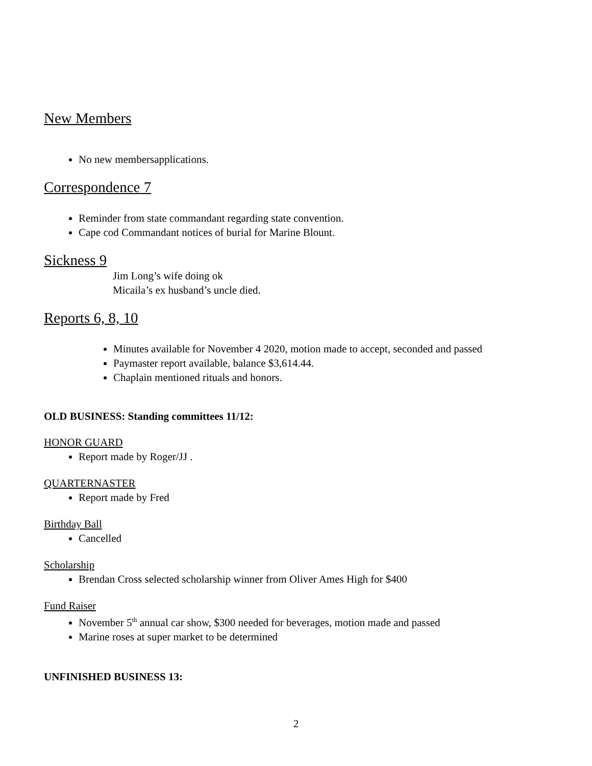New Members
No new membersapplications.
Correspondence 7
Reminder from state commandant regarding state convention.
Cape cod Commandant notices of burial for Marine Blount.
Sickness 9
Jim Long’s wife doing ok
Micaila’s ex husband’s uncle died.
Reports 6, 8, 10
Minutes available for November 4 2020, motion made to accept, seconded and passed
Paymaster report available, balance $3,614.44.
Chaplain mentioned rituals and honors.
OLD BUSINESS: Standing committees 11/12:
HONOR GUARD
Report made by Roger/JJ .
QUARTERNASTER
Report made by Fred
Birthday Ball
Cancelled
Scholarship
Brendan Cross selected scholarship winner from Oliver Ames High for $400
Fund Raiser
November 5<sup>th</sup> annual car show, $300 needed for beverages, motion made and passed
Marine roses at super market to be determined
UNFINISHED BUSINESS 13:
2